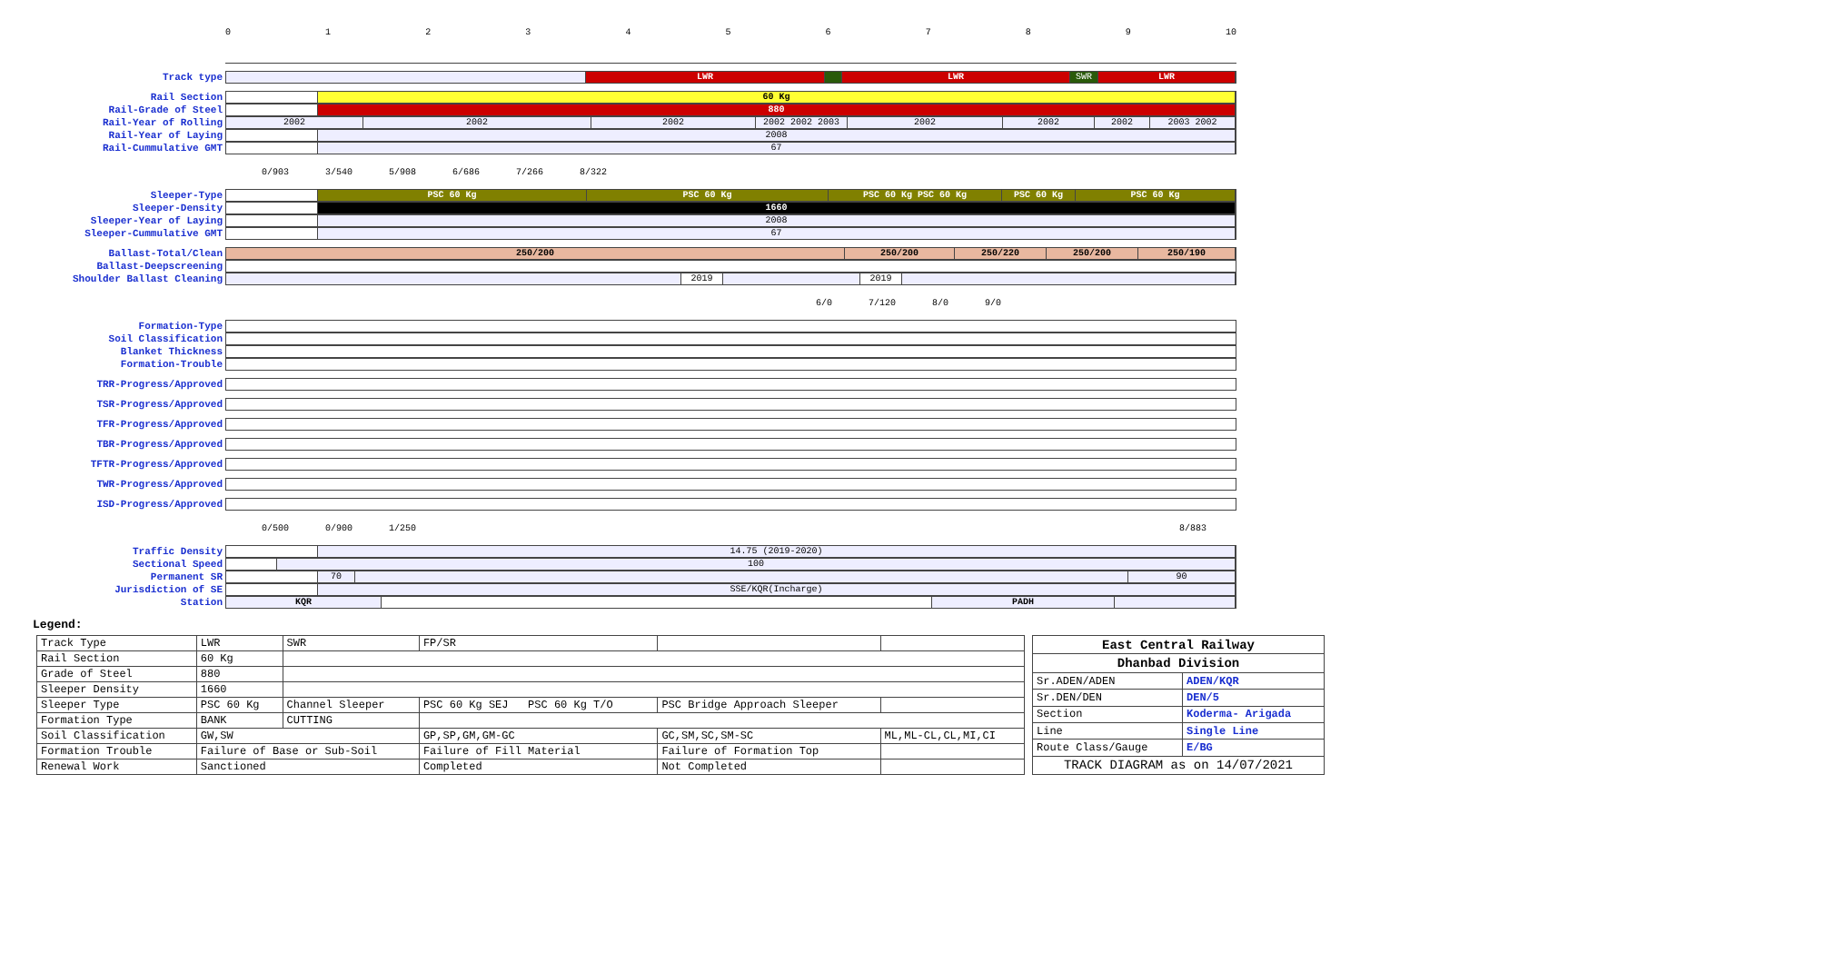0123456789 10
Track type
LWR LWR SWR LWR
Rail Section
60 Kg
Rail-Grade of Steel
880
Rail-Year of Rolling
2002 2002 2002 2002 2002 2003 2002 2002 2002 2003 2002
Rail-Year of Laying
2008
Rail-Cummulative GMT
67
0/903 3/540 5/908 6/686 7/266 8/322
Sleeper-Type
PSC 60 Kg PSC 60 Kg PSC 60 Kg PSC 60 Kg PSC 60 Kg PSC 60 Kg
Sleeper-Density
1660
Sleeper-Year of Laying
2008
Sleeper-Cummulative GMT
67
Ballast-Total/Clean
250/200 250/200 250/220 250/200 250/190
Ballast-Deepscreening
Shoulder Ballast Cleaning
2019 2019
6/0 7/120 8/0 9/0
Formation-Type
Soil Classification
Blanket Thickness
Formation-Trouble
TRR-Progress/Approved
TSR-Progress/Approved
TFR-Progress/Approved
TBR-Progress/Approved
TFTR-Progress/Approved
TWR-Progress/Approved
ISD-Progress/Approved
0/500 0/900 1/250 8/883
Traffic Density
14.75 (2019-2020)
Sectional Speed
100
Permanent SR
70 90
Jurisdiction of SE
SSE/KQR(Incharge)
Station
KQR PADH
Legend:
| Track Type | LWR | SWR | FP/SR | | |
| Rail Section | 60 Kg | | | | |
| Grade of Steel | 880 | | | | |
| Sleeper Density | 1660 | | | | |
| Sleeper Type | PSC 60 Kg | Channel Sleeper | PSC 60 Kg SEJ PSC 60 Kg T/O | PSC Bridge Approach Sleeper | |
| Formation Type | BANK | CUTTING | | | |
| Soil Classification | GW,SW | | GP,SP,GM,GM-GC | GC,SM,SC,SM-SC | ML,ML-CL,CL,MI,CI |
| Formation Trouble | Failure of Base or Sub-Soil | | Failure of Fill Material | Failure of Formation Top | |
| Renewal Work | Sanctioned | | Completed | Not Completed | |
| East Central Railway | |
| Dhanbad Division | |
| Sr.ADEN/ADEN | ADEN/KQR |
| Sr.DEN/DEN | DEN/5 |
| Section | Koderma- Arigada |
| Line | Single Line |
| Route Class/Gauge | E/BG |
| TRACK DIAGRAM as on 14/07/2021 | |